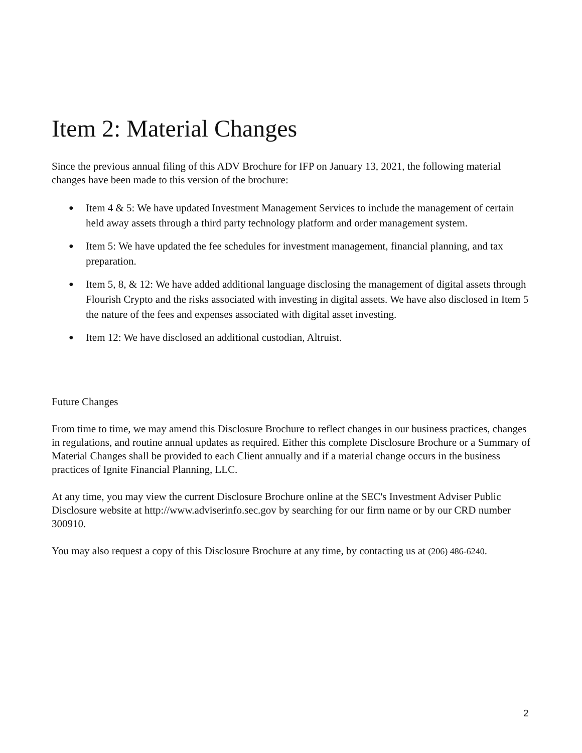Item 2: Material Changes
Since the previous annual filing of this ADV Brochure for IFP on January 13, 2021, the following material changes have been made to this version of the brochure:
● Item 4 & 5: We have updated Investment Management Services to include the management of certain held away assets through a third party technology platform and order management system.
● Item 5: We have updated the fee schedules for investment management, financial planning, and tax preparation.
● Item 5, 8, & 12: We have added additional language disclosing the management of digital assets through Flourish Crypto and the risks associated with investing in digital assets. We have also disclosed in Item 5 the nature of the fees and expenses associated with digital asset investing.
● Item 12: We have disclosed an additional custodian, Altruist.
Future Changes
From time to time, we may amend this Disclosure Brochure to reflect changes in our business practices, changes in regulations, and routine annual updates as required. Either this complete Disclosure Brochure or a Summary of Material Changes shall be provided to each Client annually and if a material change occurs in the business practices of Ignite Financial Planning, LLC.
At any time, you may view the current Disclosure Brochure online at the SEC's Investment Adviser Public Disclosure website at http://www.adviserinfo.sec.gov by searching for our firm name or by our CRD number 300910.
You may also request a copy of this Disclosure Brochure at any time, by contacting us at (206) 486-6240.
2